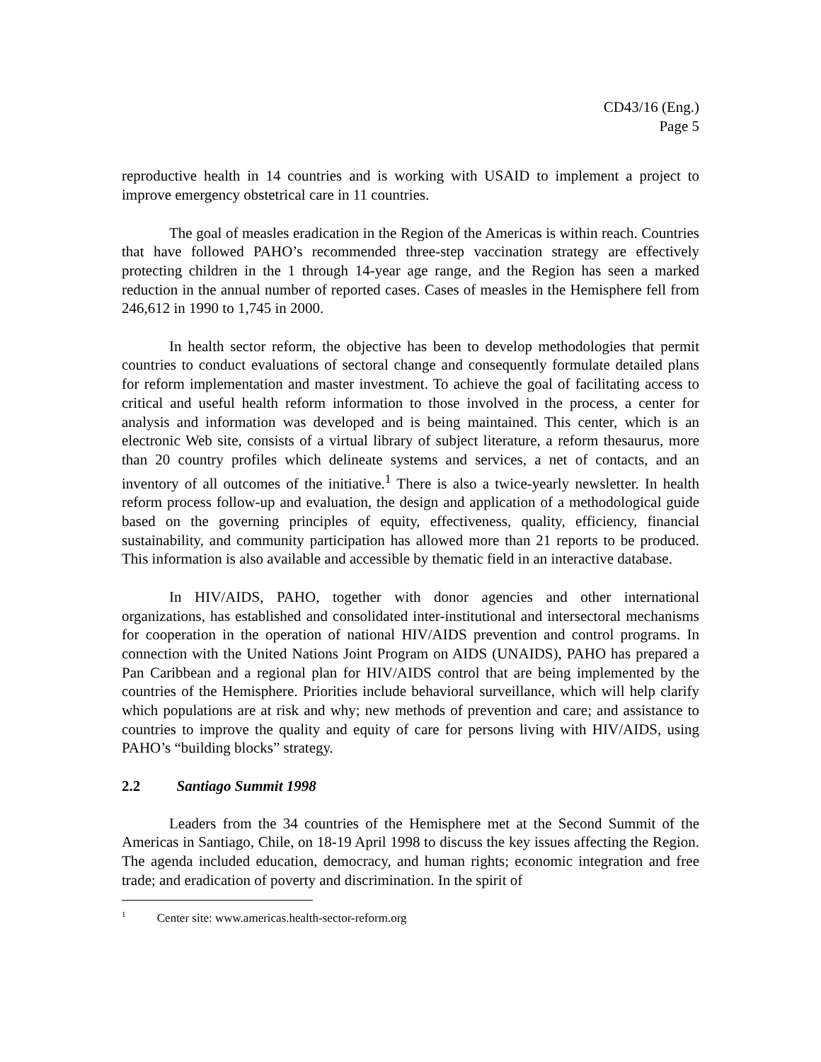CD43/16 (Eng.)
Page 5
reproductive health in 14 countries and is working with USAID to implement a project to improve emergency obstetrical care in 11 countries.
The goal of measles eradication in the Region of the Americas is within reach. Countries that have followed PAHO’s recommended three-step vaccination strategy are effectively protecting children in the 1 through 14-year age range, and the Region has seen a marked reduction in the annual number of reported cases. Cases of measles in the Hemisphere fell from 246,612 in 1990 to 1,745 in 2000.
In health sector reform, the objective has been to develop methodologies that permit countries to conduct evaluations of sectoral change and consequently formulate detailed plans for reform implementation and master investment. To achieve the goal of facilitating access to critical and useful health reform information to those involved in the process, a center for analysis and information was developed and is being maintained. This center, which is an electronic Web site, consists of a virtual library of subject literature, a reform thesaurus, more than 20 country profiles which delineate systems and services, a net of contacts, and an inventory of all outcomes of the initiative.<sup>1</sup> There is also a twice-yearly newsletter. In health reform process follow-up and evaluation, the design and application of a methodological guide based on the governing principles of equity, effectiveness, quality, efficiency, financial sustainability, and community participation has allowed more than 21 reports to be produced. This information is also available and accessible by thematic field in an interactive database.
In HIV/AIDS, PAHO, together with donor agencies and other international organizations, has established and consolidated inter-institutional and intersectoral mechanisms for cooperation in the operation of national HIV/AIDS prevention and control programs. In connection with the United Nations Joint Program on AIDS (UNAIDS), PAHO has prepared a Pan Caribbean and a regional plan for HIV/AIDS control that are being implemented by the countries of the Hemisphere. Priorities include behavioral surveillance, which will help clarify which populations are at risk and why; new methods of prevention and care; and assistance to countries to improve the quality and equity of care for persons living with HIV/AIDS, using PAHO’s “building blocks” strategy.
2.2 Santiago Summit 1998
Leaders from the 34 countries of the Hemisphere met at the Second Summit of the Americas in Santiago, Chile, on 18-19 April 1998 to discuss the key issues affecting the Region. The agenda included education, democracy, and human rights; economic integration and free trade; and eradication of poverty and discrimination. In the spirit of
<sup>1</sup> Center site: www.americas.health-sector-reform.org